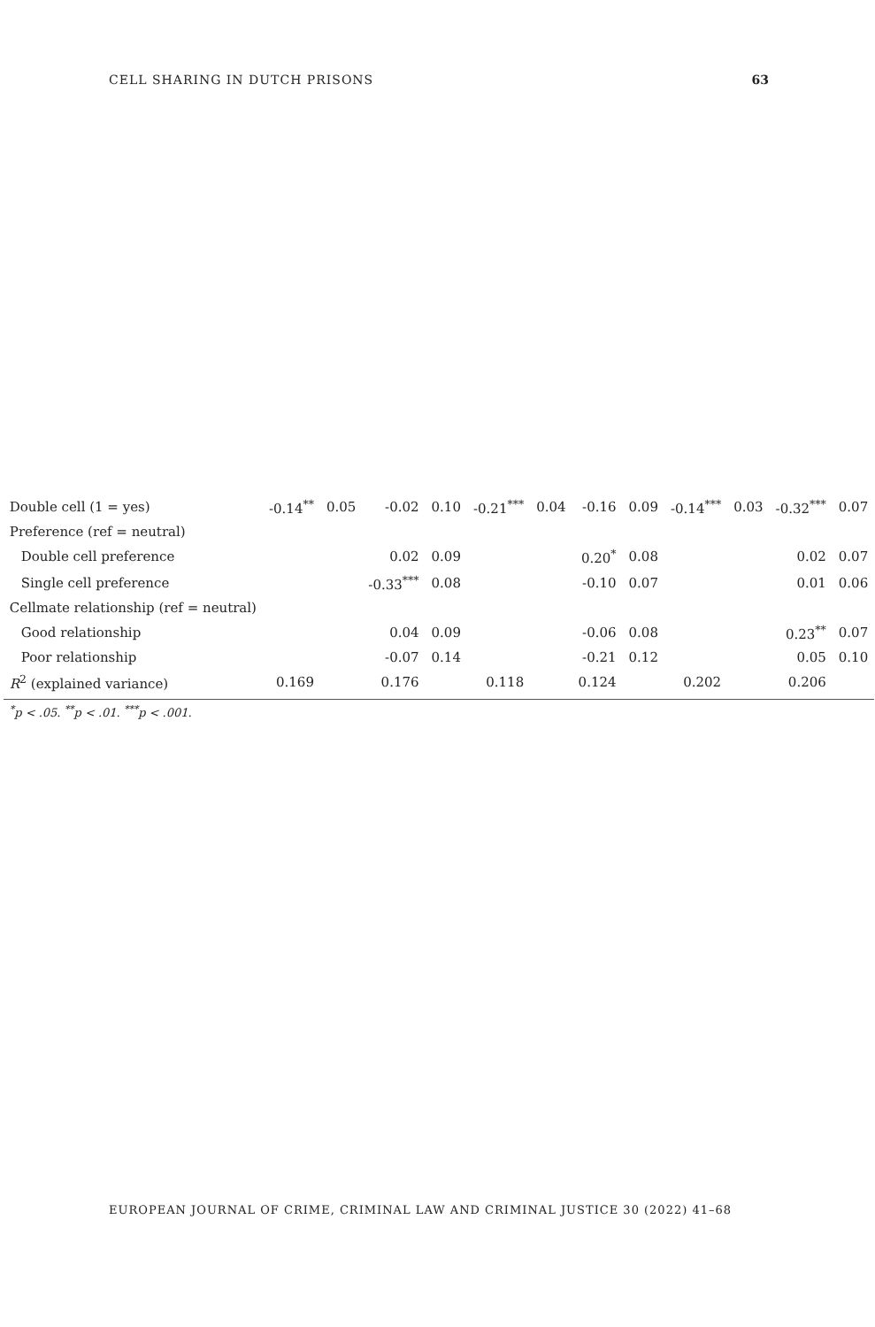CELL SHARING IN DUTCH PRISONS 63
| Double cell (1 = yes) | -0.14<sup>**</sup> | 0.05 | -0.02 | 0.10 | -0.21<sup>***</sup> | 0.04 | -0.16 | 0.09 | -0.14<sup>***</sup> | 0.03 | -0.32<sup>***</sup> | 0.07 |
| Preference (ref = neutral) | | | | | | | | | | | | |
| Double cell preference | | | 0.02 | 0.09 | | | 0.20<sup>*</sup> | 0.08 | | | 0.02 | 0.07 |
| Single cell preference | | | -0.33<sup>***</sup> | 0.08 | | | -0.10 | 0.07 | | | 0.01 | 0.06 |
| Cellmate relationship (ref = neutral) | | | | | | | | | | | | |
| Good relationship | | | 0.04 | 0.09 | | | -0.06 | 0.08 | | | 0.23<sup>**</sup> | 0.07 |
| Poor relationship | | | -0.07 | 0.14 | | | -0.21 | 0.12 | | | 0.05 | 0.10 |
| R<sup>2</sup> (explained variance) | 0.169 | | 0.176 | | 0.118 | | 0.124 | | 0.202 | | 0.206 | |
| <sup>*</sup> p < .05. <sup>**</sup>p < .01. <sup>***</sup>p < .001. | | | | | | | | | | | | |
EUROPEAN JOURNAL OF CRIME, CRIMINAL LAW AND CRIMINAL JUSTICE 30 (2022) 41–68